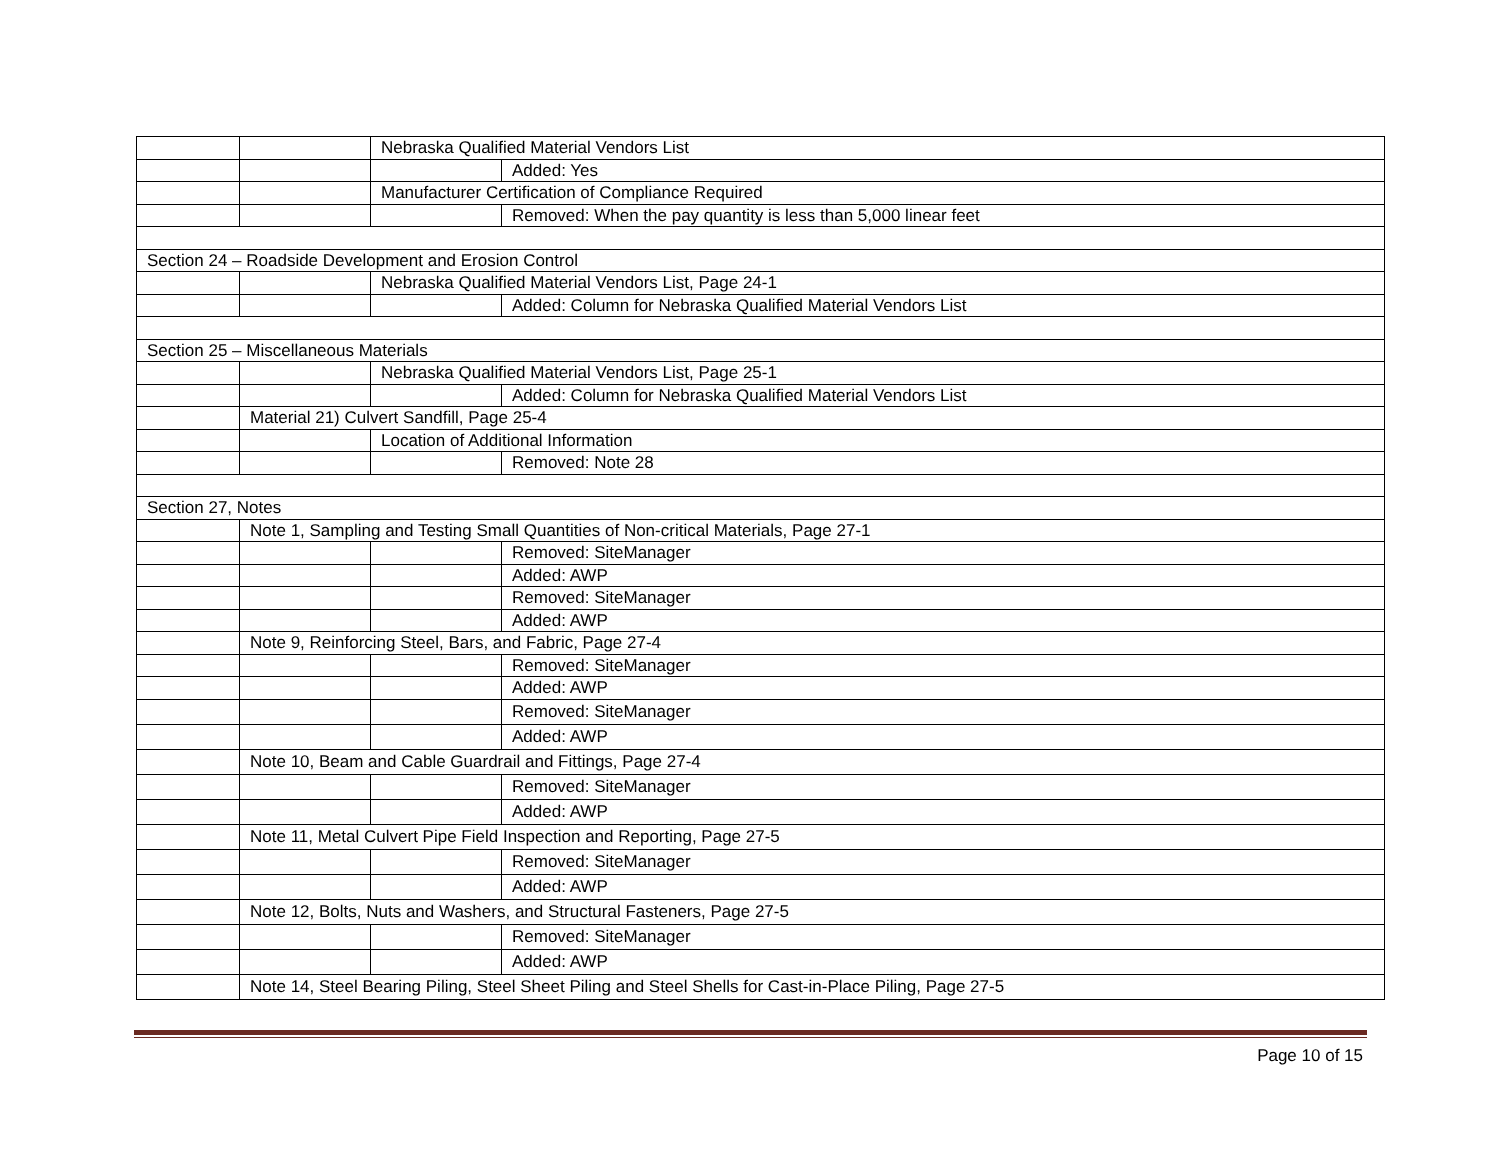| | | Nebraska Qualified Material Vendors List | |
| | | | Added: Yes |
| | | Manufacturer Certification of Compliance Required | |
| | | | Removed: When the pay quantity is less than 5,000 linear feet |
| Section 24 – Roadside Development and Erosion Control | | | |
| | | Nebraska Qualified Material Vendors List, Page 24-1 | |
| | | | Added: Column for Nebraska Qualified Material Vendors List |
| Section 25 – Miscellaneous Materials | | | |
| | | Nebraska Qualified Material Vendors List, Page 25-1 | |
| | | | Added: Column for Nebraska Qualified Material Vendors List |
| | Material 21) Culvert Sandfill, Page 25-4 | | |
| | | Location of Additional Information | |
| | | | Removed: Note 28 |
| Section 27, Notes | | | |
| | Note 1, Sampling and Testing Small Quantities of Non-critical Materials, Page 27-1 | | |
| | | | Removed: SiteManager |
| | | | Added: AWP |
| | | | Removed: SiteManager |
| | | | Added: AWP |
| | Note 9, Reinforcing Steel, Bars, and Fabric, Page 27-4 | | |
| | | | Removed: SiteManager |
| | | | Added: AWP |
| | | | Removed: SiteManager |
| | | | Added: AWP |
| | Note 10, Beam and Cable Guardrail and Fittings, Page 27-4 | | |
| | | | Removed: SiteManager |
| | | | Added: AWP |
| | Note 11, Metal Culvert Pipe Field Inspection and Reporting, Page 27-5 | | |
| | | | Removed: SiteManager |
| | | | Added: AWP |
| | Note 12, Bolts, Nuts and Washers, and Structural Fasteners, Page 27-5 | | |
| | | | Removed: SiteManager |
| | | | Added: AWP |
| | Note 14, Steel Bearing Piling, Steel Sheet Piling and Steel Shells for Cast-in-Place Piling, Page 27-5 | | |
Page 10 of 15